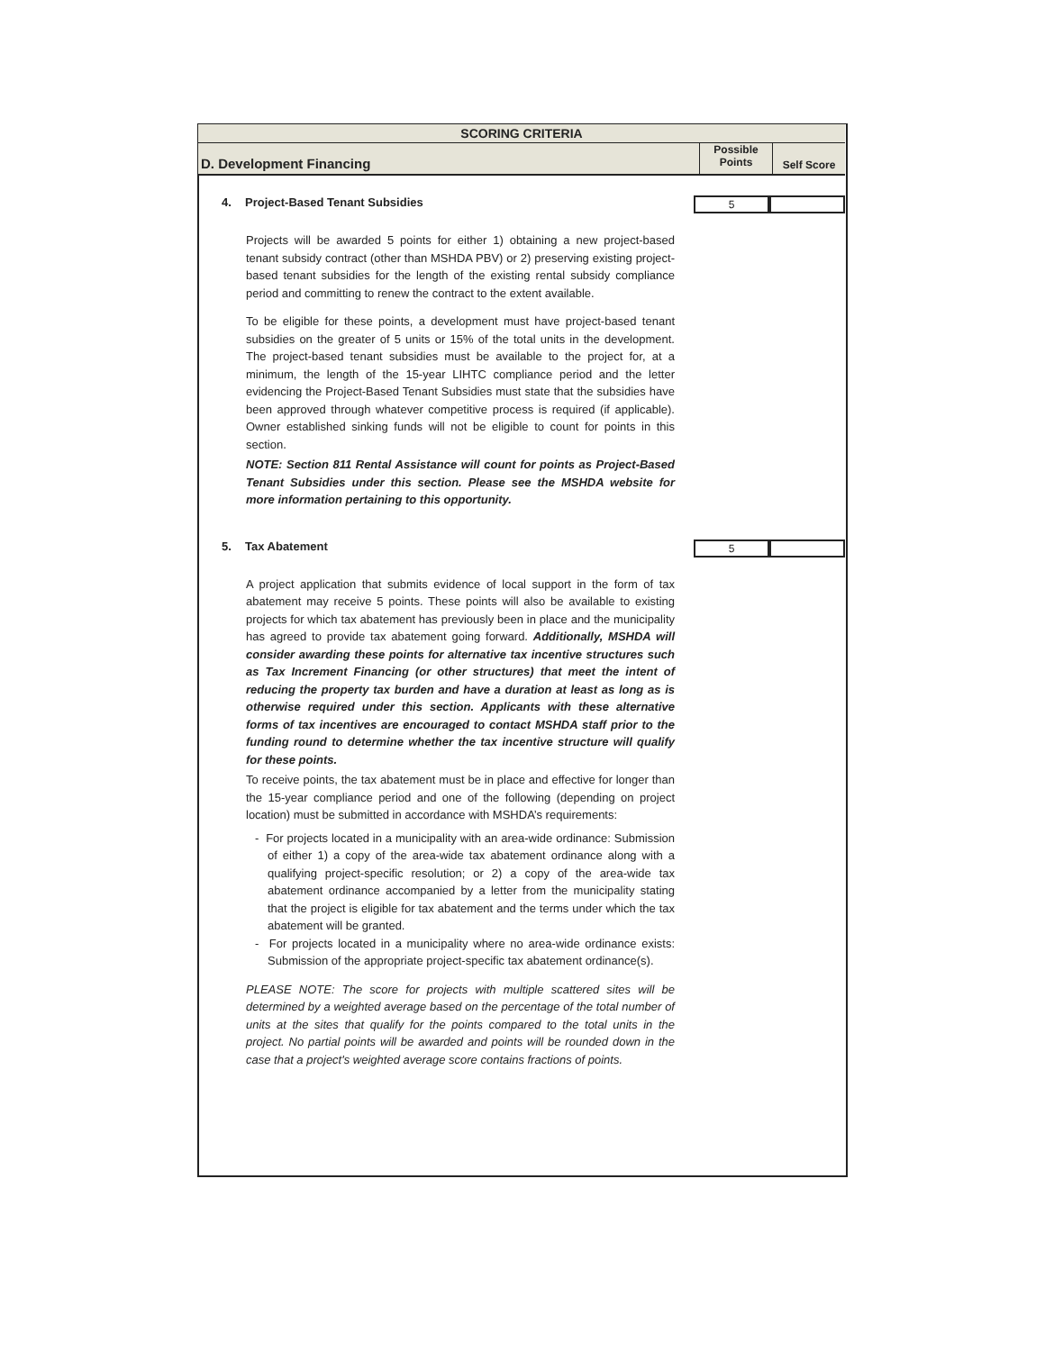SCORING CRITERIA
D. Development Financing
Possible
Points
Self Score
4. Project-Based Tenant Subsidies
5
Projects will be awarded 5 points for either 1) obtaining a new project-based tenant subsidy contract (other than MSHDA PBV) or 2) preserving existing project-based tenant subsidies for the length of the existing rental subsidy compliance period and committing to renew the contract to the extent available.
To be eligible for these points, a development must have project-based tenant subsidies on the greater of 5 units or 15% of the total units in the development. The project-based tenant subsidies must be available to the project for, at a minimum, the length of the 15-year LIHTC compliance period and the letter evidencing the Project-Based Tenant Subsidies must state that the subsidies have been approved through whatever competitive process is required (if applicable). Owner established sinking funds will not be eligible to count for points in this section.
NOTE: Section 811 Rental Assistance will count for points as Project-Based Tenant Subsidies under this section. Please see the MSHDA website for more information pertaining to this opportunity.
5. Tax Abatement
5
A project application that submits evidence of local support in the form of tax abatement may receive 5 points. These points will also be available to existing projects for which tax abatement has previously been in place and the municipality has agreed to provide tax abatement going forward. Additionally, MSHDA will consider awarding these points for alternative tax incentive structures such as Tax Increment Financing (or other structures) that meet the intent of reducing the property tax burden and have a duration at least as long as is otherwise required under this section. Applicants with these alternative forms of tax incentives are encouraged to contact MSHDA staff prior to the funding round to determine whether the tax incentive structure will qualify for these points.
To receive points, the tax abatement must be in place and effective for longer than the 15-year compliance period and one of the following (depending on project location) must be submitted in accordance with MSHDA’s requirements:
- For projects located in a municipality with an area-wide ordinance: Submission of either 1) a copy of the area-wide tax abatement ordinance along with a qualifying project-specific resolution; or 2) a copy of the area-wide tax abatement ordinance accompanied by a letter from the municipality stating that the project is eligible for tax abatement and the terms under which the tax abatement will be granted.
- For projects located in a municipality where no area-wide ordinance exists: Submission of the appropriate project-specific tax abatement ordinance(s).
PLEASE NOTE: The score for projects with multiple scattered sites will be determined by a weighted average based on the percentage of the total number of units at the sites that qualify for the points compared to the total units in the project. No partial points will be awarded and points will be rounded down in the case that a project's weighted average score contains fractions of points.